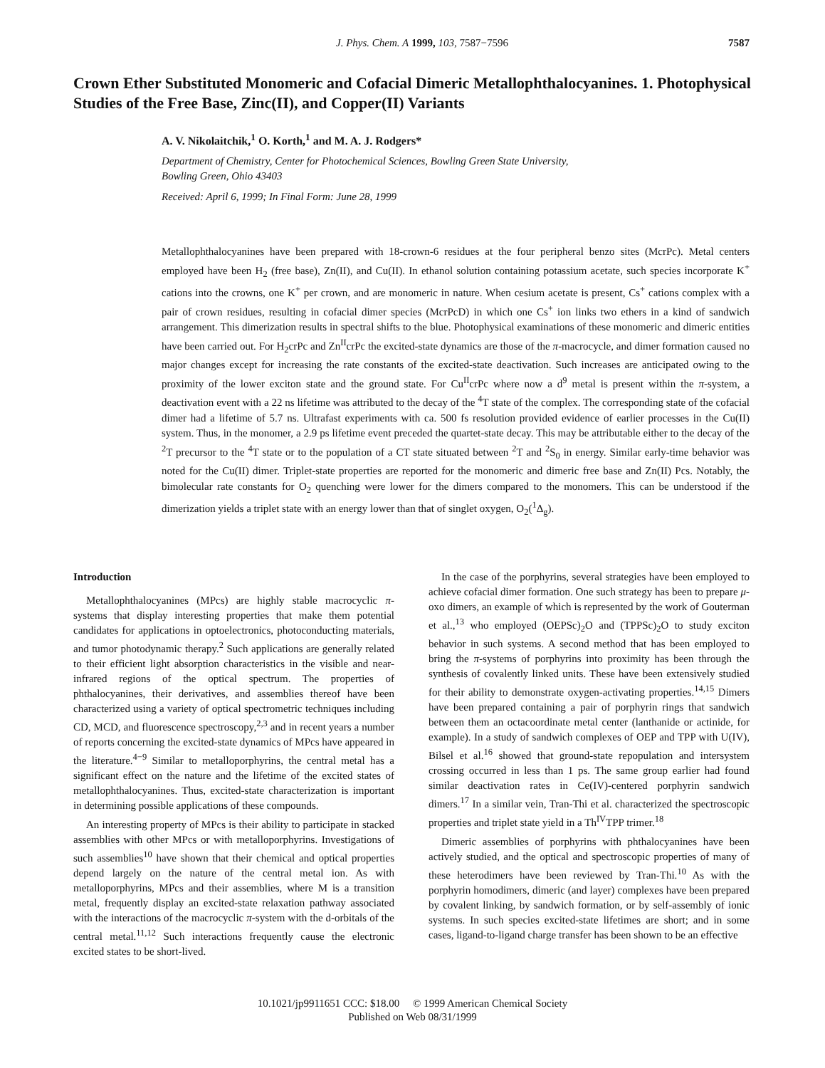J. Phys. Chem. A 1999, 103, 7587−7596 7587
Crown Ether Substituted Monomeric and Cofacial Dimeric Metallophthalocyanines. 1. Photophysical Studies of the Free Base, Zinc(II), and Copper(II) Variants
A. V. Nikolaitchik,<sup>1</sup> O. Korth,<sup>1</sup> and M. A. J. Rodgers*
Department of Chemistry, Center for Photochemical Sciences, Bowling Green State University,
Bowling Green, Ohio 43403
Received: April 6, 1999; In Final Form: June 28, 1999
Metallophthalocyanines have been prepared with 18-crown-6 residues at the four peripheral benzo sites (McrPc). Metal centers employed have been H<sub>2</sub> (free base), Zn(II), and Cu(II). In ethanol solution containing potassium acetate, such species incorporate K<sup>+</sup> cations into the crowns, one K<sup>+</sup> per crown, and are monomeric in nature. When cesium acetate is present, Cs<sup>+</sup> cations complex with a pair of crown residues, resulting in cofacial dimer species (McrPcD) in which one Cs<sup>+</sup> ion links two ethers in a kind of sandwich arrangement. This dimerization results in spectral shifts to the blue. Photophysical examinations of these monomeric and dimeric entities have been carried out. For H<sub>2</sub>crPc and Zn<sup>II</sup>crPc the excited-state dynamics are those of the π-macrocycle, and dimer formation caused no major changes except for increasing the rate constants of the excited-state deactivation. Such increases are anticipated owing to the proximity of the lower exciton state and the ground state. For Cu<sup>II</sup>crPc where now a d<sup>9</sup> metal is present within the π-system, a deactivation event with a 22 ns lifetime was attributed to the decay of the <sup>4</sup>T state of the complex. The corresponding state of the cofacial dimer had a lifetime of 5.7 ns. Ultrafast experiments with ca. 500 fs resolution provided evidence of earlier processes in the Cu(II) system. Thus, in the monomer, a 2.9 ps lifetime event preceded the quartet-state decay. This may be attributable either to the decay of the <sup>2</sup>T precursor to the <sup>4</sup>T state or to the population of a CT state situated between <sup>2</sup>T and <sup>2</sup>S<sub>0</sub> in energy. Similar early-time behavior was noted for the Cu(II) dimer. Triplet-state properties are reported for the monomeric and dimeric free base and Zn(II) Pcs. Notably, the bimolecular rate constants for O<sub>2</sub> quenching were lower for the dimers compared to the monomers. This can be understood if the dimerization yields a triplet state with an energy lower than that of singlet oxygen, O<sub>2</sub>(<sup>1</sup>Δ<sub>g</sub>).
Introduction
Metallophthalocyanines (MPcs) are highly stable macrocyclic π-systems that display interesting properties that make them potential candidates for applications in optoelectronics, photoconducting materials, and tumor photodynamic therapy.<sup>2</sup> Such applications are generally related to their efficient light absorption characteristics in the visible and near-infrared regions of the optical spectrum. The properties of phthalocyanines, their derivatives, and assemblies thereof have been characterized using a variety of optical spectrometric techniques including CD, MCD, and fluorescence spectroscopy,<sup>2,3</sup> and in recent years a number of reports concerning the excited-state dynamics of MPcs have appeared in the literature.<sup>4−9</sup> Similar to metalloporphyrins, the central metal has a significant effect on the nature and the lifetime of the excited states of metallophthalocyanines. Thus, excited-state characterization is important in determining possible applications of these compounds.
An interesting property of MPcs is their ability to participate in stacked assemblies with other MPcs or with metalloporphyrins. Investigations of such assemblies<sup>10</sup> have shown that their chemical and optical properties depend largely on the nature of the central metal ion. As with metalloporphyrins, MPcs and their assemblies, where M is a transition metal, frequently display an excited-state relaxation pathway associated with the interactions of the macrocyclic π-system with the d-orbitals of the central metal.<sup>11,12</sup> Such interactions frequently cause the electronic excited states to be short-lived.
In the case of the porphyrins, several strategies have been employed to achieve cofacial dimer formation. One such strategy has been to prepare μ-oxo dimers, an example of which is represented by the work of Gouterman et al.,<sup>13</sup> who employed (OEPSc)<sub>2</sub>O and (TPPSc)<sub>2</sub>O to study exciton behavior in such systems. A second method that has been employed to bring the π-systems of porphyrins into proximity has been through the synthesis of covalently linked units. These have been extensively studied for their ability to demonstrate oxygen-activating properties.<sup>14,15</sup> Dimers have been prepared containing a pair of porphyrin rings that sandwich between them an octacoordinate metal center (lanthanide or actinide, for example). In a study of sandwich complexes of OEP and TPP with U(IV), Bilsel et al.<sup>16</sup> showed that ground-state repopulation and intersystem crossing occurred in less than 1 ps. The same group earlier had found similar deactivation rates in Ce(IV)-centered porphyrin sandwich dimers.<sup>17</sup> In a similar vein, Tran-Thi et al. characterized the spectroscopic properties and triplet state yield in a Th<sup>IV</sup>TPP trimer.<sup>18</sup>
Dimeric assemblies of porphyrins with phthalocyanines have been actively studied, and the optical and spectroscopic properties of many of these heterodimers have been reviewed by Tran-Thi.<sup>10</sup> As with the porphyrin homodimers, dimeric (and layer) complexes have been prepared by covalent linking, by sandwich formation, or by self-assembly of ionic systems. In such species excited-state lifetimes are short; and in some cases, ligand-to-ligand charge transfer has been shown to be an effective
10.1021/jp9911651 CCC: $18.00 © 1999 American Chemical Society
Published on Web 08/31/1999